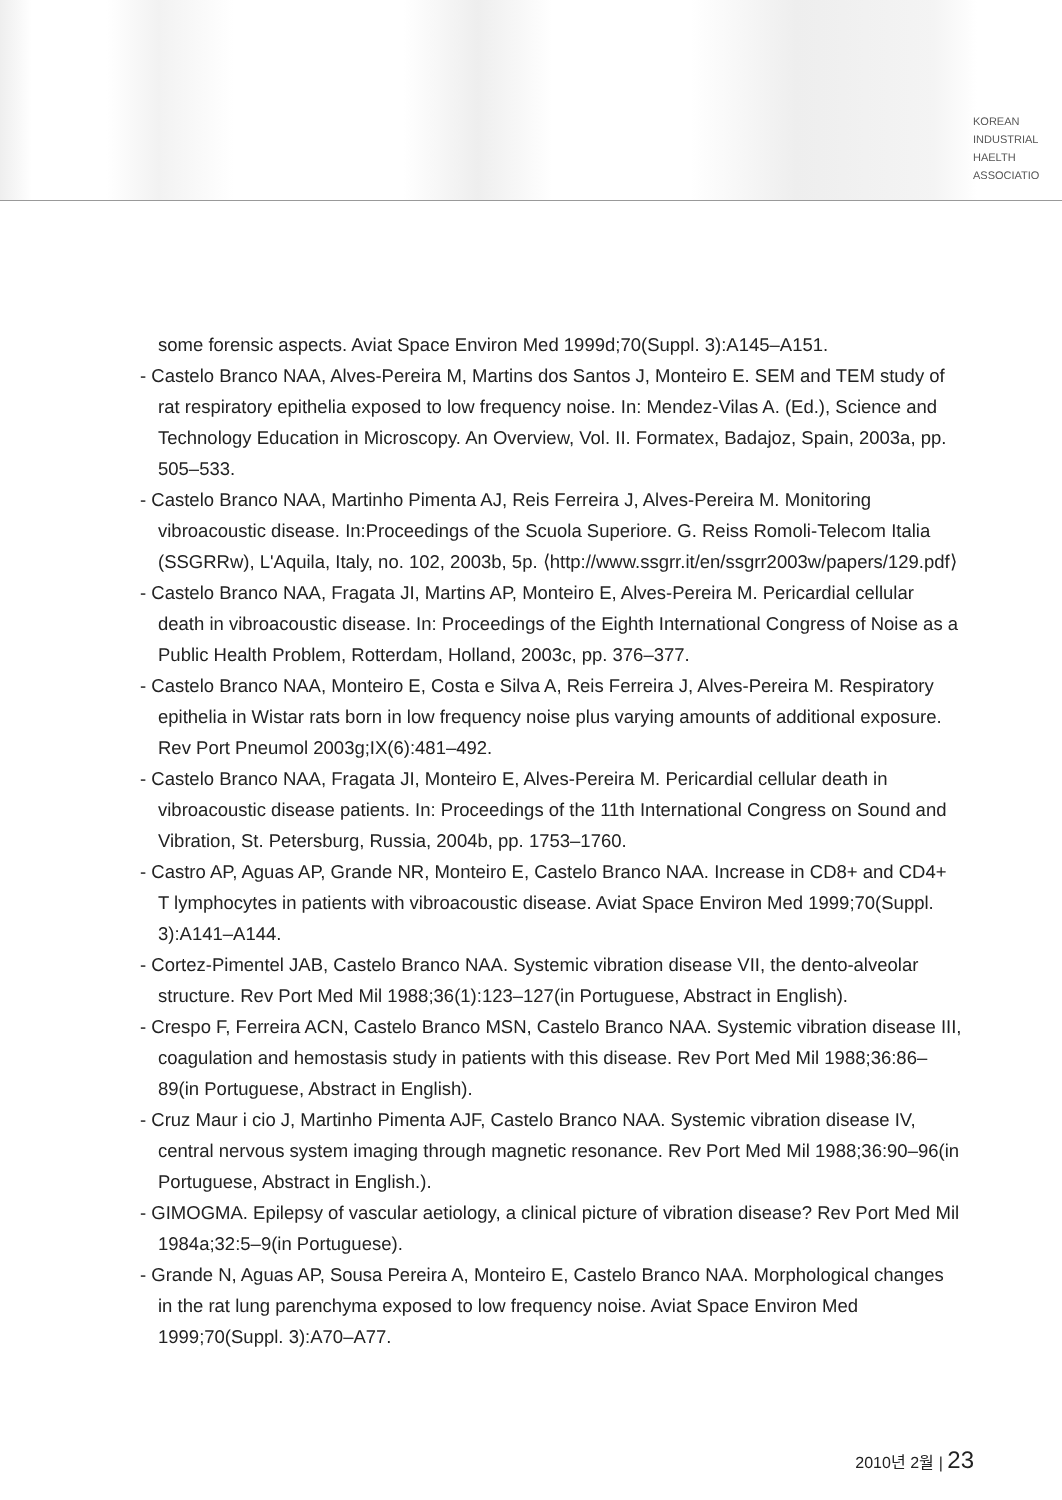KOREAN
INDUSTRIAL
HAELTH
ASSOCIATIO
some forensic aspects. Aviat Space Environ Med 1999d;70(Suppl. 3):A145–A151.
- Castelo Branco NAA, Alves-Pereira M, Martins dos Santos J, Monteiro E. SEM and TEM study of rat respiratory epithelia exposed to low frequency noise. In: Mendez-Vilas A. (Ed.), Science and Technology Education in Microscopy. An Overview, Vol. II. Formatex, Badajoz, Spain, 2003a, pp. 505–533.
- Castelo Branco NAA, Martinho Pimenta AJ, Reis Ferreira J, Alves-Pereira M. Monitoring vibroacoustic disease. In:Proceedings of the Scuola Superiore. G. Reiss Romoli-Telecom Italia (SSGRRw), L'Aquila, Italy, no. 102, 2003b, 5p. ⟨http://www.ssgrr.it/en/ssgrr2003w/papers/129.pdf⟩
- Castelo Branco NAA, Fragata JI, Martins AP, Monteiro E, Alves-Pereira M. Pericardial cellular death in vibroacoustic disease. In: Proceedings of the Eighth International Congress of Noise as a Public Health Problem, Rotterdam, Holland, 2003c, pp. 376–377.
- Castelo Branco NAA, Monteiro E, Costa e Silva A, Reis Ferreira J, Alves-Pereira M. Respiratory epithelia in Wistar rats born in low frequency noise plus varying amounts of additional exposure. Rev Port Pneumol 2003g;IX(6):481–492.
- Castelo Branco NAA, Fragata JI, Monteiro E, Alves-Pereira M. Pericardial cellular death in vibroacoustic disease patients. In: Proceedings of the 11th International Congress on Sound and Vibration, St. Petersburg, Russia, 2004b, pp. 1753–1760.
- Castro AP, Aguas AP, Grande NR, Monteiro E, Castelo Branco NAA. Increase in CD8+ and CD4+ T lymphocytes in patients with vibroacoustic disease. Aviat Space Environ Med 1999;70(Suppl. 3):A141–A144.
- Cortez-Pimentel JAB, Castelo Branco NAA. Systemic vibration disease VII, the dento-alveolar structure. Rev Port Med Mil 1988;36(1):123–127(in Portuguese, Abstract in English).
- Crespo F, Ferreira ACN, Castelo Branco MSN, Castelo Branco NAA. Systemic vibration disease III, coagulation and hemostasis study in patients with this disease. Rev Port Med Mil 1988;36:86–89(in Portuguese, Abstract in English).
- Cruz Maur i cio J, Martinho Pimenta AJF, Castelo Branco NAA. Systemic vibration disease IV, central nervous system imaging through magnetic resonance. Rev Port Med Mil 1988;36:90–96(in Portuguese, Abstract in English.).
- GIMOGMA. Epilepsy of vascular aetiology, a clinical picture of vibration disease? Rev Port Med Mil 1984a;32:5–9(in Portuguese).
- Grande N, Aguas AP, Sousa Pereira A, Monteiro E, Castelo Branco NAA. Morphological changes in the rat lung parenchyma exposed to low frequency noise. Aviat Space Environ Med 1999;70(Suppl. 3):A70–A77.
2010년 2월 | 23